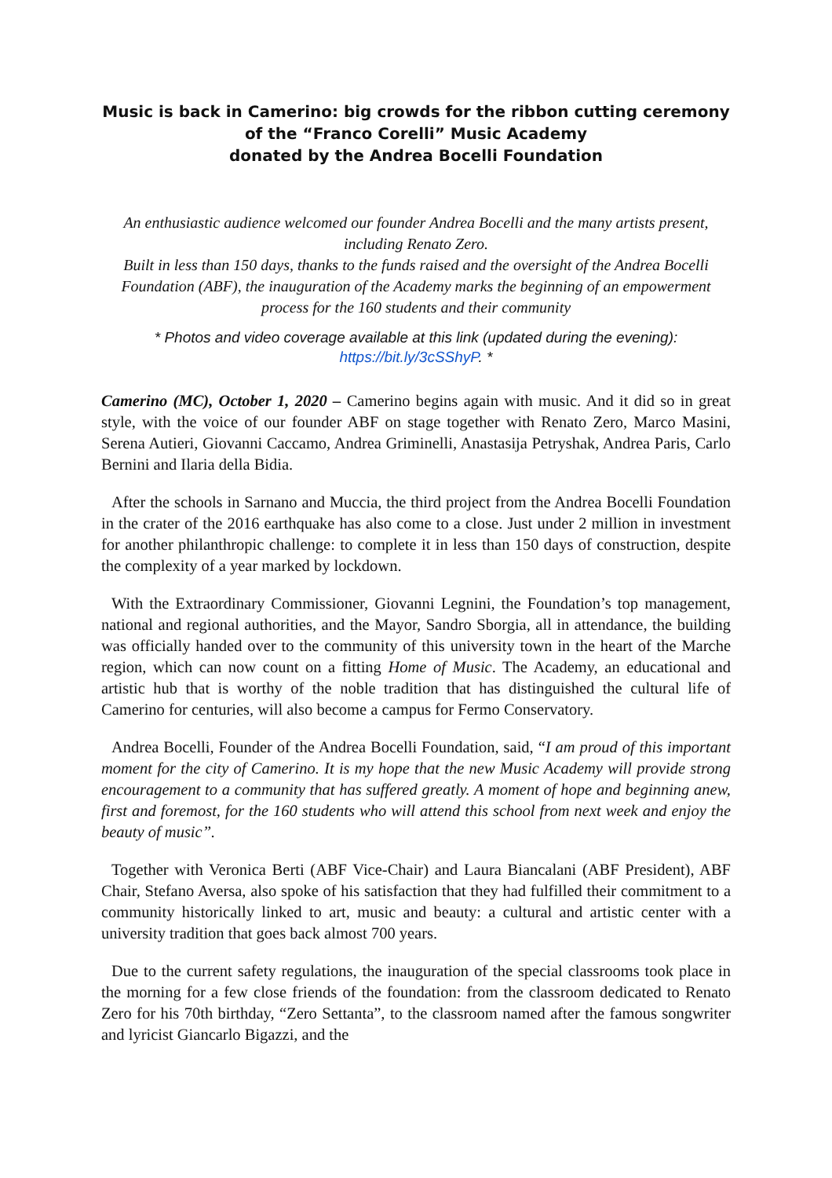Music is back in Camerino: big crowds for the ribbon cutting ceremony
of the “Franco Corelli” Music Academy
donated by the Andrea Bocelli Foundation
An enthusiastic audience welcomed our founder Andrea Bocelli and the many artists present, including Renato Zero.
Built in less than 150 days, thanks to the funds raised and the oversight of the Andrea Bocelli Foundation (ABF), the inauguration of the Academy marks the beginning of an empowerment process for the 160 students and their community
* Photos and video coverage available at this link (updated during the evening):
https://bit.ly/3cSShyP. *
Camerino (MC), October 1, 2020 – Camerino begins again with music. And it did so in great style, with the voice of our founder ABF on stage together with Renato Zero, Marco Masini, Serena Autieri, Giovanni Caccamo, Andrea Griminelli, Anastasija Petryshak, Andrea Paris, Carlo Bernini and Ilaria della Bidia.
After the schools in Sarnano and Muccia, the third project from the Andrea Bocelli Foundation in the crater of the 2016 earthquake has also come to a close. Just under 2 million in investment for another philanthropic challenge: to complete it in less than 150 days of construction, despite the complexity of a year marked by lockdown.
With the Extraordinary Commissioner, Giovanni Legnini, the Foundation’s top management, national and regional authorities, and the Mayor, Sandro Sborgia, all in attendance, the building was officially handed over to the community of this university town in the heart of the Marche region, which can now count on a fitting Home of Music. The Academy, an educational and artistic hub that is worthy of the noble tradition that has distinguished the cultural life of Camerino for centuries, will also become a campus for Fermo Conservatory.
Andrea Bocelli, Founder of the Andrea Bocelli Foundation, said, “I am proud of this important moment for the city of Camerino. It is my hope that the new Music Academy will provide strong encouragement to a community that has suffered greatly. A moment of hope and beginning anew, first and foremost, for the 160 students who will attend this school from next week and enjoy the beauty of music”.
Together with Veronica Berti (ABF Vice-Chair) and Laura Biancalani (ABF President), ABF Chair, Stefano Aversa, also spoke of his satisfaction that they had fulfilled their commitment to a community historically linked to art, music and beauty: a cultural and artistic center with a university tradition that goes back almost 700 years.
Due to the current safety regulations, the inauguration of the special classrooms took place in the morning for a few close friends of the foundation: from the classroom dedicated to Renato Zero for his 70th birthday, “Zero Settanta”, to the classroom named after the famous songwriter and lyricist Giancarlo Bigazzi, and the